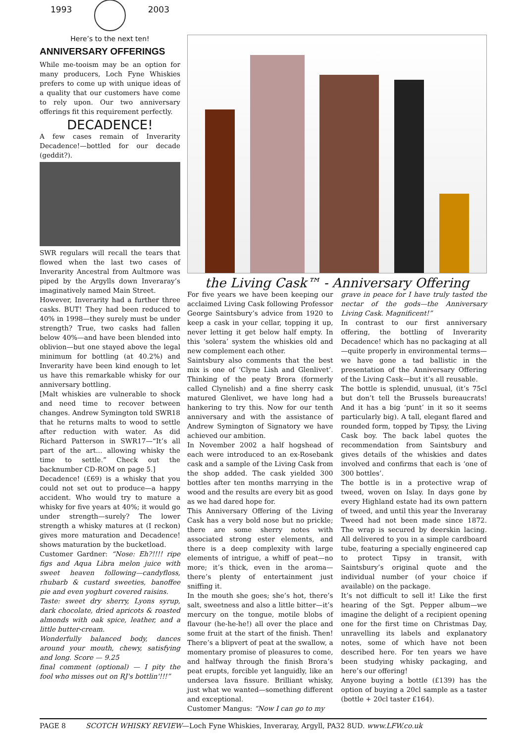1993 2003
Here’s to the next ten!
ANNIVERSARY OFFERINGS
While me-tooism may be an option for many producers, Loch Fyne Whiskies prefers to come up with unique ideas of a quality that our customers have come to rely upon. Our two anniversary offerings fit this requirement perfectly.
DECADENCE!
A few cases remain of Inverarity Decadence!—bottled for our decade (geddit?).
SWR regulars will recall the tears that flowed when the last two cases of Inverarity Ancestral from Aultmore was piped by the Argylls down Inveraray’s imaginatively named Main Street.
However, Inverarity had a further three casks. BUT! They had been reduced to 40% in 1998—they surely must be under strength? True, two casks had fallen below 40%—and have been blended into oblivion—but one stayed above the legal minimum for bottling (at 40.2%) and Inverarity have been kind enough to let us have this remarkable whisky for our anniversary bottling.
[Malt whiskies are vulnerable to shock and need time to recover between changes. Andrew Symington told SWR18 that he returns malts to wood to settle after reduction with water. As did Richard Patterson in SWR17—“It’s all part of the art... allowing whisky the time to settle.” Check out the backnumber CD-ROM on page 5.]
Decadence! (£69) is a whisky that you could not set out to produce—a happy accident. Who would try to mature a whisky for five years at 40%; it would go under strength—surely? The lower strength a whisky matures at (I reckon) gives more maturation and Decadence! shows maturation by the bucketload.
Customer Gardner: “Nose: Eh?!!!! ripe figs and Aqua Libra melon juice with sweet heaven following—candyfloss, rhubarb & custard sweeties, banoffee pie and even yoghurt covered raisins.
Taste: sweet dry sherry, Lyons syrup, dark chocolate, dried apricots & roasted almonds with oak spice, leather, and a little butter-cream.
Wonderfully balanced body, dances around your mouth, chewy, satisfying and long. Score — 9.25
final comment (optional) — I pity the fool who misses out on RJ's bottlin'!!!”
the Living Cask™ - Anniversary Offering
For five years we have been keeping our acclaimed Living Cask following Professor George Saintsbury’s advice from 1920 to keep a cask in your cellar, topping it up, never letting it get below half empty. In this ‘solera’ system the whiskies old and new complement each other.
Saintsbury also comments that the best mix is one of ‘Clyne Lish and Glenlivet’. Thinking of the peaty Brora (formerly called Clynelish) and a fine sherry cask matured Glenlivet, we have long had a hankering to try this. Now for our tenth anniversary and with the assistance of Andrew Symington of Signatory we have achieved our ambition.
In November 2002 a half hogshead of each were introduced to an ex-Rosebank cask and a sample of the Living Cask from the shop added. The cask yielded 300 bottles after ten months marrying in the wood and the results are every bit as good as we had dared hope for.
This Anniversary Offering of the Living Cask has a very bold nose but no prickle; there are some sherry notes with associated strong ester elements, and there is a deep complexity with large elements of intrigue, a whiff of peat—no more; it’s thick, even in the aroma—there’s plenty of entertainment just sniffing it.
In the mouth she goes; she’s hot, there’s salt, sweetness and also a little bitter—it’s mercury on the tongue, motile blobs of flavour (he-he-he!) all over the place and some fruit at the start of the finish. Then! There’s a blipvert of peat at the swallow, a momentary promise of pleasures to come, and halfway through the finish Brora’s peat erupts, forcible yet languidly, like an undersea lava fissure. Brilliant whisky, just what we wanted—something different and exceptional.
Customer Mangus: “Now I can go to my
grave in peace for I have truly tasted the nectar of the gods—the Anniversary Living Cask. Magnificent!”
In contrast to our first anniversary offering, the bottling of Inverarity Decadence! which has no packaging at all—quite properly in environmental terms—we have gone a tad ballistic in the presentation of the Anniversary Offering of the Living Cask—but it’s all reusable.
The bottle is splendid, unusual, (it’s 75cl but don’t tell the Brussels bureaucrats! And it has a big ‘punt’ in it so it seems particularly big). A tall, elegant flared and rounded form, topped by Tipsy, the Living Cask boy. The back label quotes the recommendation from Saintsbury and gives details of the whiskies and dates involved and confirms that each is ‘one of 300 bottles’.
The bottle is in a protective wrap of tweed, woven on Islay. In days gone by every Highland estate had its own pattern of tweed, and until this year the Inveraray Tweed had not been made since 1872. The wrap is secured by deerskin lacing. All delivered to you in a simple cardboard tube, featuring a specially engineered cap to protect Tipsy in transit, with Saintsbury’s original quote and the individual number (of your choice if available) on the package.
It’s not difficult to sell it! Like the first hearing of the Sgt. Pepper album—we imagine the delight of a recipient opening one for the first time on Christmas Day, unravelling its labels and explanatory notes, some of which have not been described here. For ten years we have been studying whisky packaging, and here’s our offering!
Anyone buying a bottle (£139) has the option of buying a 20cl sample as a taster (bottle + 20cl taster £164).
PAGE 8 SCOTCH WHISKY REVIEW—Loch Fyne Whiskies, Inveraray, Argyll, PA32 8UD. www.LFW.co.uk